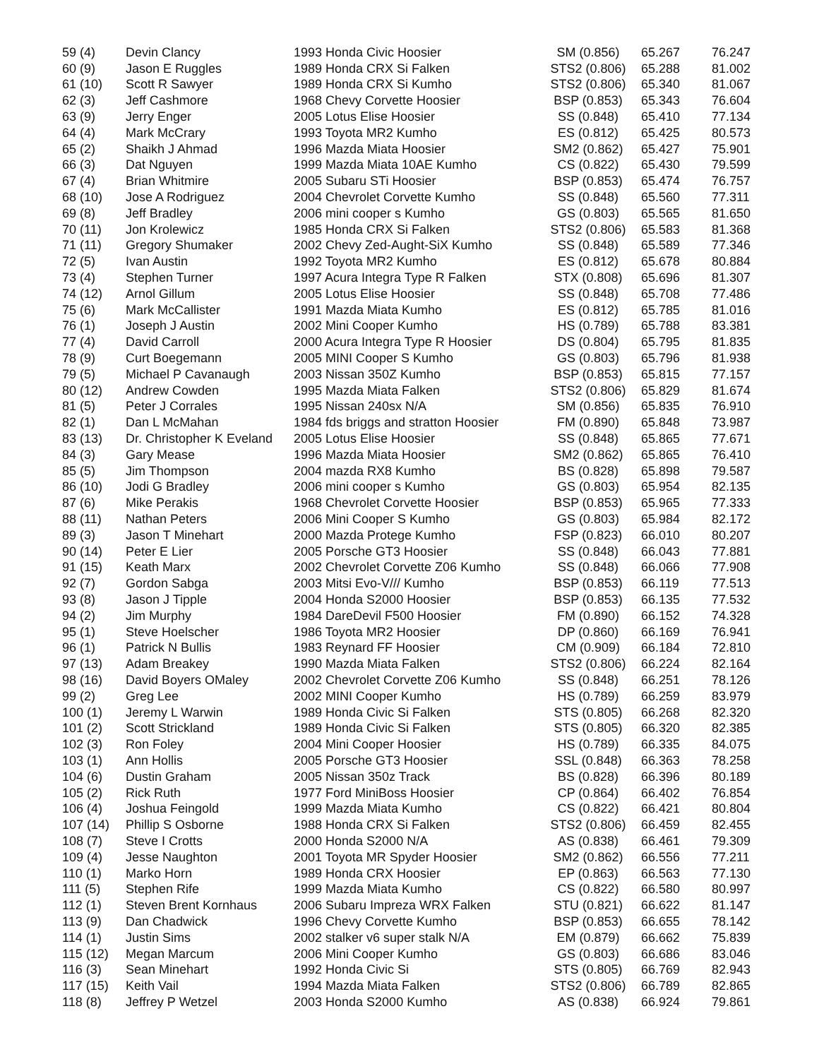| 59 (4) | Devin Clancy | 1993 Honda Civic Hoosier | SM (0.856) | 65.267 | 76.247 |
| 60 (9) | Jason E Ruggles | 1989 Honda CRX Si Falken | STS2 (0.806) | 65.288 | 81.002 |
| 61 (10) | Scott R Sawyer | 1989 Honda CRX Si Kumho | STS2 (0.806) | 65.340 | 81.067 |
| 62 (3) | Jeff Cashmore | 1968 Chevy Corvette Hoosier | BSP (0.853) | 65.343 | 76.604 |
| 63 (9) | Jerry Enger | 2005 Lotus Elise Hoosier | SS (0.848) | 65.410 | 77.134 |
| 64 (4) | Mark McCrary | 1993 Toyota MR2 Kumho | ES (0.812) | 65.425 | 80.573 |
| 65 (2) | Shaikh J Ahmad | 1996 Mazda Miata Hoosier | SM2 (0.862) | 65.427 | 75.901 |
| 66 (3) | Dat Nguyen | 1999 Mazda Miata 10AE Kumho | CS (0.822) | 65.430 | 79.599 |
| 67 (4) | Brian Whitmire | 2005 Subaru STi Hoosier | BSP (0.853) | 65.474 | 76.757 |
| 68 (10) | Jose A Rodriguez | 2004 Chevrolet Corvette Kumho | SS (0.848) | 65.560 | 77.311 |
| 69 (8) | Jeff Bradley | 2006 mini cooper s Kumho | GS (0.803) | 65.565 | 81.650 |
| 70 (11) | Jon Krolewicz | 1985 Honda CRX Si Falken | STS2 (0.806) | 65.583 | 81.368 |
| 71 (11) | Gregory Shumaker | 2002 Chevy Zed-Aught-SiX Kumho | SS (0.848) | 65.589 | 77.346 |
| 72 (5) | Ivan Austin | 1992 Toyota MR2 Kumho | ES (0.812) | 65.678 | 80.884 |
| 73 (4) | Stephen Turner | 1997 Acura Integra Type R Falken | STX (0.808) | 65.696 | 81.307 |
| 74 (12) | Arnol Gillum | 2005 Lotus Elise Hoosier | SS (0.848) | 65.708 | 77.486 |
| 75 (6) | Mark McCallister | 1991 Mazda Miata Kumho | ES (0.812) | 65.785 | 81.016 |
| 76 (1) | Joseph J Austin | 2002 Mini Cooper Kumho | HS (0.789) | 65.788 | 83.381 |
| 77 (4) | David Carroll | 2000 Acura Integra Type R Hoosier | DS (0.804) | 65.795 | 81.835 |
| 78 (9) | Curt Boegemann | 2005 MINI Cooper S Kumho | GS (0.803) | 65.796 | 81.938 |
| 79 (5) | Michael P Cavanaugh | 2003 Nissan 350Z Kumho | BSP (0.853) | 65.815 | 77.157 |
| 80 (12) | Andrew Cowden | 1995 Mazda Miata Falken | STS2 (0.806) | 65.829 | 81.674 |
| 81 (5) | Peter J Corrales | 1995 Nissan 240sx N/A | SM (0.856) | 65.835 | 76.910 |
| 82 (1) | Dan L McMahan | 1984 fds briggs and stratton Hoosier | FM (0.890) | 65.848 | 73.987 |
| 83 (13) | Dr. Christopher K Eveland | 2005 Lotus Elise Hoosier | SS (0.848) | 65.865 | 77.671 |
| 84 (3) | Gary Mease | 1996 Mazda Miata Hoosier | SM2 (0.862) | 65.865 | 76.410 |
| 85 (5) | Jim Thompson | 2004 mazda RX8 Kumho | BS (0.828) | 65.898 | 79.587 |
| 86 (10) | Jodi G Bradley | 2006 mini cooper s Kumho | GS (0.803) | 65.954 | 82.135 |
| 87 (6) | Mike Perakis | 1968 Chevrolet Corvette Hoosier | BSP (0.853) | 65.965 | 77.333 |
| 88 (11) | Nathan Peters | 2006 Mini Cooper S Kumho | GS (0.803) | 65.984 | 82.172 |
| 89 (3) | Jason T Minehart | 2000 Mazda Protege Kumho | FSP (0.823) | 66.010 | 80.207 |
| 90 (14) | Peter E Lier | 2005 Porsche GT3 Hoosier | SS (0.848) | 66.043 | 77.881 |
| 91 (15) | Keath Marx | 2002 Chevrolet Corvette Z06 Kumho | SS (0.848) | 66.066 | 77.908 |
| 92 (7) | Gordon Sabga | 2003 Mitsi Evo-V/// Kumho | BSP (0.853) | 66.119 | 77.513 |
| 93 (8) | Jason J Tipple | 2004 Honda S2000 Hoosier | BSP (0.853) | 66.135 | 77.532 |
| 94 (2) | Jim Murphy | 1984 DareDevil F500 Hoosier | FM (0.890) | 66.152 | 74.328 |
| 95 (1) | Steve Hoelscher | 1986 Toyota MR2 Hoosier | DP (0.860) | 66.169 | 76.941 |
| 96 (1) | Patrick N Bullis | 1983 Reynard FF Hoosier | CM (0.909) | 66.184 | 72.810 |
| 97 (13) | Adam Breakey | 1990 Mazda Miata Falken | STS2 (0.806) | 66.224 | 82.164 |
| 98 (16) | David Boyers OMaley | 2002 Chevrolet Corvette Z06 Kumho | SS (0.848) | 66.251 | 78.126 |
| 99 (2) | Greg Lee | 2002 MINI Cooper Kumho | HS (0.789) | 66.259 | 83.979 |
| 100 (1) | Jeremy L Warwin | 1989 Honda Civic Si Falken | STS (0.805) | 66.268 | 82.320 |
| 101 (2) | Scott Strickland | 1989 Honda Civic Si Falken | STS (0.805) | 66.320 | 82.385 |
| 102 (3) | Ron Foley | 2004 Mini Cooper Hoosier | HS (0.789) | 66.335 | 84.075 |
| 103 (1) | Ann Hollis | 2005 Porsche GT3 Hoosier | SSL (0.848) | 66.363 | 78.258 |
| 104 (6) | Dustin Graham | 2005 Nissan 350z Track | BS (0.828) | 66.396 | 80.189 |
| 105 (2) | Rick Ruth | 1977 Ford MiniBoss Hoosier | CP (0.864) | 66.402 | 76.854 |
| 106 (4) | Joshua Feingold | 1999 Mazda Miata Kumho | CS (0.822) | 66.421 | 80.804 |
| 107 (14) | Phillip S Osborne | 1988 Honda CRX Si Falken | STS2 (0.806) | 66.459 | 82.455 |
| 108 (7) | Steve I Crotts | 2000 Honda S2000 N/A | AS (0.838) | 66.461 | 79.309 |
| 109 (4) | Jesse Naughton | 2001 Toyota MR Spyder Hoosier | SM2 (0.862) | 66.556 | 77.211 |
| 110 (1) | Marko Horn | 1989 Honda CRX Hoosier | EP (0.863) | 66.563 | 77.130 |
| 111 (5) | Stephen Rife | 1999 Mazda Miata Kumho | CS (0.822) | 66.580 | 80.997 |
| 112 (1) | Steven Brent Kornhaus | 2006 Subaru Impreza WRX Falken | STU (0.821) | 66.622 | 81.147 |
| 113 (9) | Dan Chadwick | 1996 Chevy Corvette Kumho | BSP (0.853) | 66.655 | 78.142 |
| 114 (1) | Justin Sims | 2002 stalker v6 super stalk N/A | EM (0.879) | 66.662 | 75.839 |
| 115 (12) | Megan Marcum | 2006 Mini Cooper Kumho | GS (0.803) | 66.686 | 83.046 |
| 116 (3) | Sean Minehart | 1992 Honda Civic Si | STS (0.805) | 66.769 | 82.943 |
| 117 (15) | Keith Vail | 1994 Mazda Miata Falken | STS2 (0.806) | 66.789 | 82.865 |
| 118 (8) | Jeffrey P Wetzel | 2003 Honda S2000 Kumho | AS (0.838) | 66.924 | 79.861 |